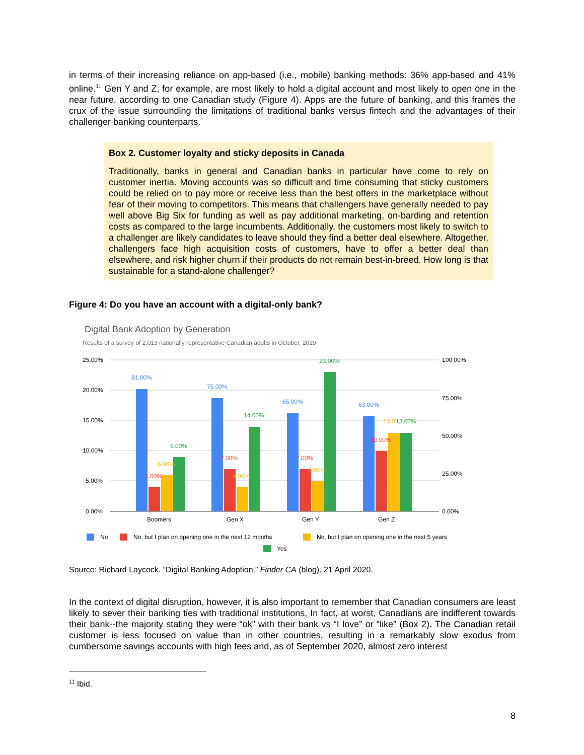in terms of their increasing reliance on app-based (i.e., mobile) banking methods: 36% app-based and 41% online.<sup>11</sup> Gen Y and Z, for example, are most likely to hold a digital account and most likely to open one in the near future, according to one Canadian study (Figure 4). Apps are the future of banking, and this frames the crux of the issue surrounding the limitations of traditional banks versus fintech and the advantages of their challenger banking counterparts.
Box 2. Customer loyalty and sticky deposits in Canada
Traditionally, banks in general and Canadian banks in particular have come to rely on customer inertia. Moving accounts was so difficult and time consuming that sticky customers could be relied on to pay more or receive less than the best offers in the marketplace without fear of their moving to competitors. This means that challengers have generally needed to pay well above Big Six for funding as well as pay additional marketing, on-barding and retention costs as compared to the large incumbents. Additionally, the customers most likely to switch to a challenger are likely candidates to leave should they find a better deal elsewhere. Altogether, challengers face high acquisition costs of customers, have to offer a better deal than elsewhere, and risk higher churn if their products do not remain best-in-breed. How long is that sustainable for a stand-alone challenger?
Figure 4: Do you have an account with a digital-only bank?
Digital Bank Adoption by Generation
Results of a survey of 2,013 nationally representative Canadian adults in October, 2019
25.00%
20.00%
15.00%
10.00%
5.00%
0.00%
100.00%
75.00%
50.00%
25.00%
0.00%
Boomers
Gen X
Gen Y
Gen Z
81.00%
75.00%
65.00%
63.00%
4.00%
7.00%
7.00%
10.00%
6.00%
4.00%
5.00%
13.0
9.00%
14.00%
23.00%
13.00%
No
No, but I plan on opening one in the next 12 months
No, but I plan on opening one in the next 5 years
Yes
Source: Richard Laycock. “Digital Banking Adoption.” Finder CA (blog). 21 April 2020.
In the context of digital disruption, however, it is also important to remember that Canadian consumers are least likely to sever their banking ties with traditional institutions. In fact, at worst, Canadians are indifferent towards their bank--the majority stating they were “ok” with their bank vs “I love” or “like” (Box 2). The Canadian retail customer is less focused on value than in other countries, resulting in a remarkably slow exodus from cumbersome savings accounts with high fees and, as of September 2020, almost zero interest
<sup>11</sup> Ibid.
8